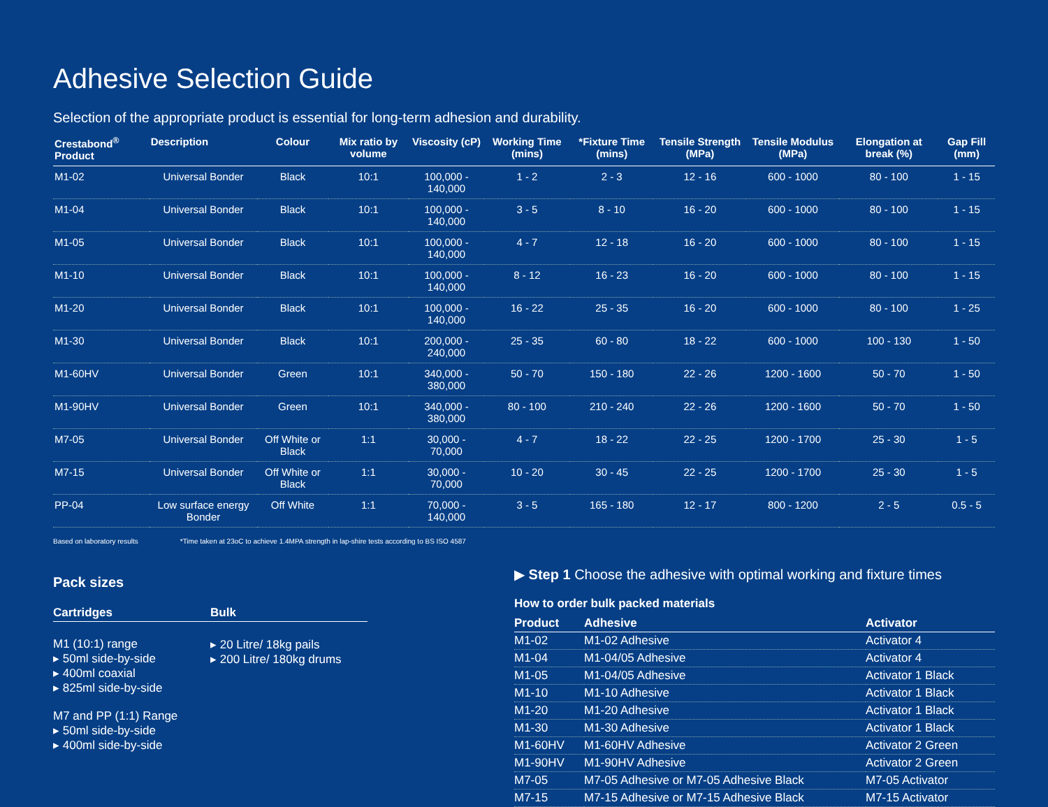Adhesive Selection Guide
Selection of the appropriate product is essential for long-term adhesion and durability.
| Crestabond<sup>®</sup> Product | Description | Colour | Mix ratio by volume | Viscosity (cP) | Working Time (mins) | *Fixture Time (mins) | Tensile Strength (MPa) | Tensile Modulus (MPa) | Elongation at break (%) | Gap Fill (mm) |
| --- | --- | --- | --- | --- | --- | --- | --- | --- | --- | --- |
| M1-02 | Universal Bonder | Black | 10:1 | 100,000 - 140,000 | 1 - 2 | 2 - 3 | 12 - 16 | 600 - 1000 | 80 - 100 | 1 - 15 |
| M1-04 | Universal Bonder | Black | 10:1 | 100,000 - 140,000 | 3 - 5 | 8 - 10 | 16 - 20 | 600 - 1000 | 80 - 100 | 1 - 15 |
| M1-05 | Universal Bonder | Black | 10:1 | 100,000 - 140,000 | 4 - 7 | 12 - 18 | 16 - 20 | 600 - 1000 | 80 - 100 | 1 - 15 |
| M1-10 | Universal Bonder | Black | 10:1 | 100,000 - 140,000 | 8 - 12 | 16 - 23 | 16 - 20 | 600 - 1000 | 80 - 100 | 1 - 15 |
| M1-20 | Universal Bonder | Black | 10:1 | 100,000 - 140,000 | 16 - 22 | 25 - 35 | 16 - 20 | 600 - 1000 | 80 - 100 | 1 - 25 |
| M1-30 | Universal Bonder | Black | 10:1 | 200,000 - 240,000 | 25 - 35 | 60 - 80 | 18 - 22 | 600 - 1000 | 100 - 130 | 1 - 50 |
| M1-60HV | Universal Bonder | Green | 10:1 | 340,000 - 380,000 | 50 - 70 | 150 - 180 | 22 - 26 | 1200 - 1600 | 50 - 70 | 1 - 50 |
| M1-90HV | Universal Bonder | Green | 10:1 | 340,000 - 380,000 | 80 - 100 | 210 - 240 | 22 - 26 | 1200 - 1600 | 50 - 70 | 1 - 50 |
| M7-05 | Universal Bonder | Off White or Black | 1:1 | 30,000 - 70,000 | 4 - 7 | 18 - 22 | 22 - 25 | 1200 - 1700 | 25 - 30 | 1 - 5 |
| M7-15 | Universal Bonder | Off White or Black | 1:1 | 30,000 - 70,000 | 10 - 20 | 30 - 45 | 22 - 25 | 1200 - 1700 | 25 - 30 | 1 - 5 |
| PP-04 | Low surface energy Bonder | Off White | 1:1 | 70,000 - 140,000 | 3 - 5 | 165 - 180 | 12 - 17 | 800 - 1200 | 2 - 5 | 0.5 - 5 |
Based on laboratory results *Time taken at 23oC to achieve 1.4MPA strength in lap-shire tests according to BS ISO 4587
Pack sizes
Cartridges
M1 (10:1) range
▸ 50ml side-by-side
▸ 400ml coaxial
▸ 825ml side-by-side
M7 and PP (1:1) Range
▸ 50ml side-by-side
▸ 400ml side-by-side
Bulk
▸ 20 Litre/ 18kg pails
▸ 200 Litre/ 180kg drums
▶ Step 1 Choose the adhesive with optimal working and fixture times
How to order bulk packed materials
| Product | Adhesive | Activator |
| --- | --- | --- |
| M1-02 | M1-02 Adhesive | Activator 4 |
| M1-04 | M1-04/05 Adhesive | Activator 4 |
| M1-05 | M1-04/05 Adhesive | Activator 1 Black |
| M1-10 | M1-10 Adhesive | Activator 1 Black |
| M1-20 | M1-20 Adhesive | Activator 1 Black |
| M1-30 | M1-30 Adhesive | Activator 1 Black |
| M1-60HV | M1-60HV Adhesive | Activator 2 Green |
| M1-90HV | M1-90HV Adhesive | Activator 2 Green |
| M7-05 | M7-05 Adhesive or M7-05 Adhesive Black | M7-05 Activator |
| M7-15 | M7-15 Adhesive or M7-15 Adhesive Black | M7-15 Activator |